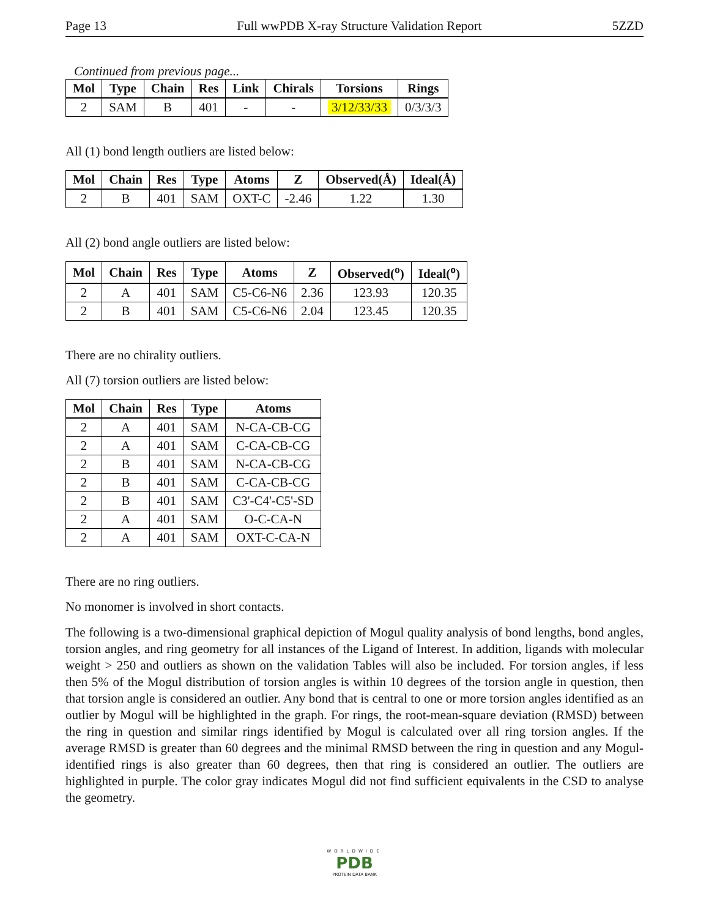Page 13 Full wwPDB X-ray Structure Validation Report 5ZZD
Continued from previous page...
| Mol | Type | Chain | Res | Link | Chirals | Torsions | Rings |
| --- | --- | --- | --- | --- | --- | --- | --- |
| 2 | SAM | B | 401 | - | - | 3/12/33/33 | 0/3/3/3 |
All (1) bond length outliers are listed below:
| Mol | Chain | Res | Type | Atoms | Z | Observed(Å) | Ideal(Å) |
| --- | --- | --- | --- | --- | --- | --- | --- |
| 2 | B | 401 | SAM | OXT-C | -2.46 | 1.22 | 1.30 |
All (2) bond angle outliers are listed below:
| Mol | Chain | Res | Type | Atoms | Z | Observed(<sup>o</sup>) | Ideal(<sup>o</sup>) |
| --- | --- | --- | --- | --- | --- | --- | --- |
| 2 | A | 401 | SAM | C5-C6-N6 | 2.36 | 123.93 | 120.35 |
| 2 | B | 401 | SAM | C5-C6-N6 | 2.04 | 123.45 | 120.35 |
There are no chirality outliers.
All (7) torsion outliers are listed below:
| Mol | Chain | Res | Type | Atoms |
| --- | --- | --- | --- | --- |
| 2 | A | 401 | SAM | N-CA-CB-CG |
| 2 | A | 401 | SAM | C-CA-CB-CG |
| 2 | B | 401 | SAM | N-CA-CB-CG |
| 2 | B | 401 | SAM | C-CA-CB-CG |
| 2 | B | 401 | SAM | C3'-C4'-C5'-SD |
| 2 | A | 401 | SAM | O-C-CA-N |
| 2 | A | 401 | SAM | OXT-C-CA-N |
There are no ring outliers.
No monomer is involved in short contacts.
The following is a two-dimensional graphical depiction of Mogul quality analysis of bond lengths, bond angles, torsion angles, and ring geometry for all instances of the Ligand of Interest. In addition, ligands with molecular weight > 250 and outliers as shown on the validation Tables will also be included. For torsion angles, if less then 5% of the Mogul distribution of torsion angles is within 10 degrees of the torsion angle in question, then that torsion angle is considered an outlier. Any bond that is central to one or more torsion angles identified as an outlier by Mogul will be highlighted in the graph. For rings, the root-mean-square deviation (RMSD) between the ring in question and similar rings identified by Mogul is calculated over all ring torsion angles. If the average RMSD is greater than 60 degrees and the minimal RMSD between the ring in question and any Mogul-identified rings is also greater than 60 degrees, then that ring is considered an outlier. The outliers are highlighted in purple. The color gray indicates Mogul did not find sufficient equivalents in the CSD to analyse the geometry.
WORLDWIDE
PDB
PROTEIN DATA BANK